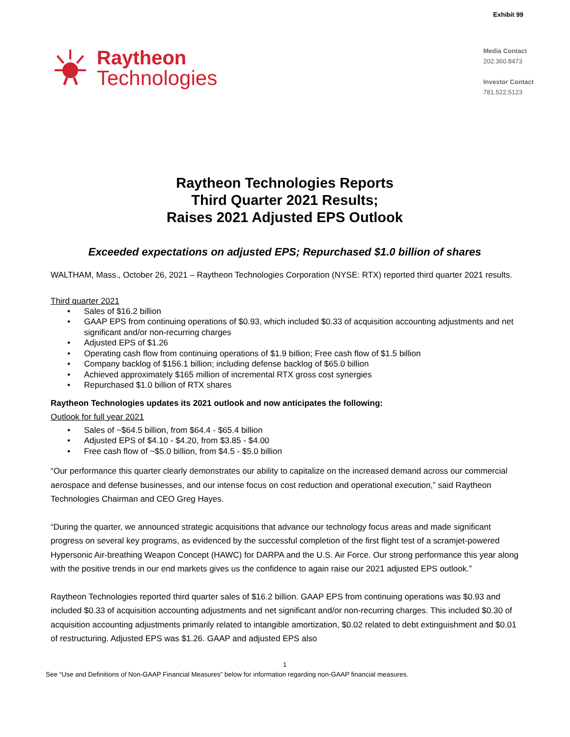Exhibit 99
Raytheon
Technologies
Media Contact
202.360.8473
Investor Contact
781.522.5123
Raytheon Technologies Reports
Third Quarter 2021 Results;
Raises 2021 Adjusted EPS Outlook
Exceeded expectations on adjusted EPS; Repurchased $1.0 billion of shares
WALTHAM, Mass., October 26, 2021 – Raytheon Technologies Corporation (NYSE: RTX) reported third quarter 2021 results.
Third quarter 2021
• Sales of $16.2 billion
• GAAP EPS from continuing operations of $0.93, which included $0.33 of acquisition accounting adjustments and net significant and/or non-recurring charges
• Adjusted EPS of $1.26
• Operating cash flow from continuing operations of $1.9 billion; Free cash flow of $1.5 billion
• Company backlog of $156.1 billion; including defense backlog of $65.0 billion
• Achieved approximately $165 million of incremental RTX gross cost synergies
• Repurchased $1.0 billion of RTX shares
Raytheon Technologies updates its 2021 outlook and now anticipates the following:
Outlook for full year 2021
• Sales of ~$64.5 billion, from $64.4 - $65.4 billion
• Adjusted EPS of $4.10 - $4.20, from $3.85 - $4.00
• Free cash flow of ~$5.0 billion, from $4.5 - $5.0 billion
“Our performance this quarter clearly demonstrates our ability to capitalize on the increased demand across our commercial aerospace and defense businesses, and our intense focus on cost reduction and operational execution,” said Raytheon Technologies Chairman and CEO Greg Hayes.
“During the quarter, we announced strategic acquisitions that advance our technology focus areas and made significant progress on several key programs, as evidenced by the successful completion of the first flight test of a scramjet-powered Hypersonic Air-breathing Weapon Concept (HAWC) for DARPA and the U.S. Air Force. Our strong performance this year along with the positive trends in our end markets gives us the confidence to again raise our 2021 adjusted EPS outlook.”
Raytheon Technologies reported third quarter sales of $16.2 billion. GAAP EPS from continuing operations was $0.93 and included $0.33 of acquisition accounting adjustments and net significant and/or non-recurring charges. This included $0.30 of acquisition accounting adjustments primarily related to intangible amortization, $0.02 related to debt extinguishment and $0.01 of restructuring. Adjusted EPS was $1.26. GAAP and adjusted EPS also
1
See “Use and Definitions of Non-GAAP Financial Measures” below for information regarding non-GAAP financial measures.